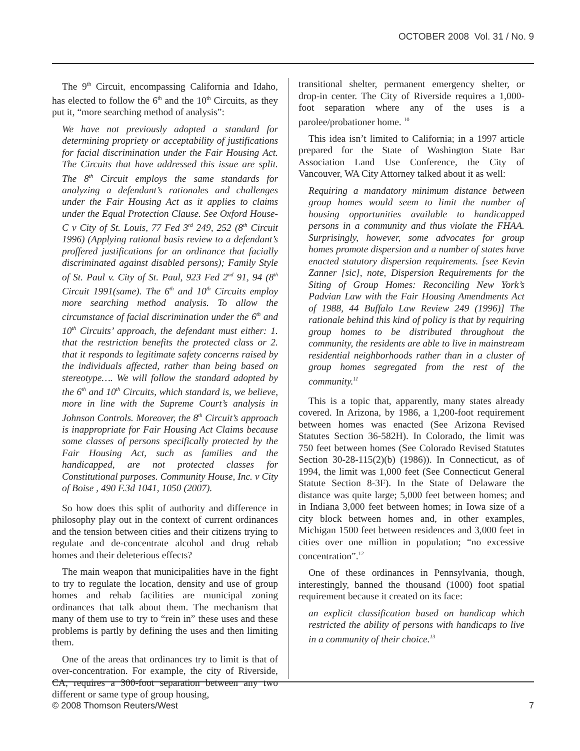OCTOBER 2008 Vol. 31 / No. 9
The 9<sup>th</sup> Circuit, encompassing California and Idaho, has elected to follow the 6<sup>th</sup> and the 10<sup>th</sup> Circuits, as they put it, “more searching method of analysis”:
We have not previously adopted a standard for determining propriety or acceptability of justifications for facial discrimination under the Fair Housing Act. The Circuits that have addressed this issue are split. The 8<sup>th</sup> Circuit employs the same standards for analyzing a defendant’s rationales and challenges under the Fair Housing Act as it applies to claims under the Equal Protection Clause. See Oxford House-C v City of St. Louis, 77 Fed 3<sup>rd</sup> 249, 252 (8<sup>th</sup> Circuit 1996) (Applying rational basis review to a defendant’s proffered justifications for an ordinance that facially discriminated against disabled persons); Family Style of St. Paul v. City of St. Paul, 923 Fed 2<sup>nd</sup> 91, 94 (8<sup>th</sup> Circuit 1991(same). The 6<sup>th</sup> and 10<sup>th</sup> Circuits employ more searching method analysis. To allow the circumstance of facial discrimination under the 6<sup>th</sup> and 10<sup>th</sup> Circuits’ approach, the defendant must either: 1. that the restriction benefits the protected class or 2. that it responds to legitimate safety concerns raised by the individuals affected, rather than being based on stereotype…. We will follow the standard adopted by the 6<sup>th</sup> and 10<sup>th</sup> Circuits, which standard is, we believe, more in line with the Supreme Court’s analysis in Johnson Controls. Moreover, the 8<sup>th</sup> Circuit’s approach is inappropriate for Fair Housing Act Claims because some classes of persons specifically protected by the Fair Housing Act, such as families and the handicapped, are not protected classes for Constitutional purposes. Community House, Inc. v City of Boise , 490 F.3d 1041, 1050 (2007).
So how does this split of authority and difference in philosophy play out in the context of current ordinances and the tension between cities and their citizens trying to regulate and de-concentrate alcohol and drug rehab homes and their deleterious effects?
The main weapon that municipalities have in the fight to try to regulate the location, density and use of group homes and rehab facilities are municipal zoning ordinances that talk about them. The mechanism that many of them use to try to “rein in” these uses and these problems is partly by defining the uses and then limiting them.
One of the areas that ordinances try to limit is that of over-concentration. For example, the city of Riverside, CA, requires a 300-foot separation between any two different or same type of group housing,
transitional shelter, permanent emergency shelter, or drop-in center. The City of Riverside requires a 1,000-foot separation where any of the uses is a parolee/probationer home. <sup>10</sup>
This idea isn’t limited to California; in a 1997 article prepared for the State of Washington State Bar Association Land Use Conference, the City of Vancouver, WA City Attorney talked about it as well:
Requiring a mandatory minimum distance between group homes would seem to limit the number of housing opportunities available to handicapped persons in a community and thus violate the FHAA. Surprisingly, however, some advocates for group homes promote dispersion and a number of states have enacted statutory dispersion requirements. [see Kevin Zanner [sic], note, Dispersion Requirements for the Siting of Group Homes: Reconciling New York’s Padvian Law with the Fair Housing Amendments Act of 1988, 44 Buffalo Law Review 249 (1996)] The rationale behind this kind of policy is that by requiring group homes to be distributed throughout the community, the residents are able to live in mainstream residential neighborhoods rather than in a cluster of group homes segregated from the rest of the community.<sup>11</sup>
This is a topic that, apparently, many states already covered. In Arizona, by 1986, a 1,200-foot requirement between homes was enacted (See Arizona Revised Statutes Section 36-582H). In Colorado, the limit was 750 feet between homes (See Colorado Revised Statutes Section 30-28-115(2)(b) (1986)). In Connecticut, as of 1994, the limit was 1,000 feet (See Connecticut General Statute Section 8-3F). In the State of Delaware the distance was quite large; 5,000 feet between homes; and in Indiana 3,000 feet between homes; in Iowa size of a city block between homes and, in other examples, Michigan 1500 feet between residences and 3,000 feet in cities over one million in population; “no excessive concentration”.<sup>12</sup>
One of these ordinances in Pennsylvania, though, interestingly, banned the thousand (1000) foot spatial requirement because it created on its face:
an explicit classification based on handicap which restricted the ability of persons with handicaps to live in a community of their choice.<sup>13</sup>
© 2008 Thomson Reuters/West 7